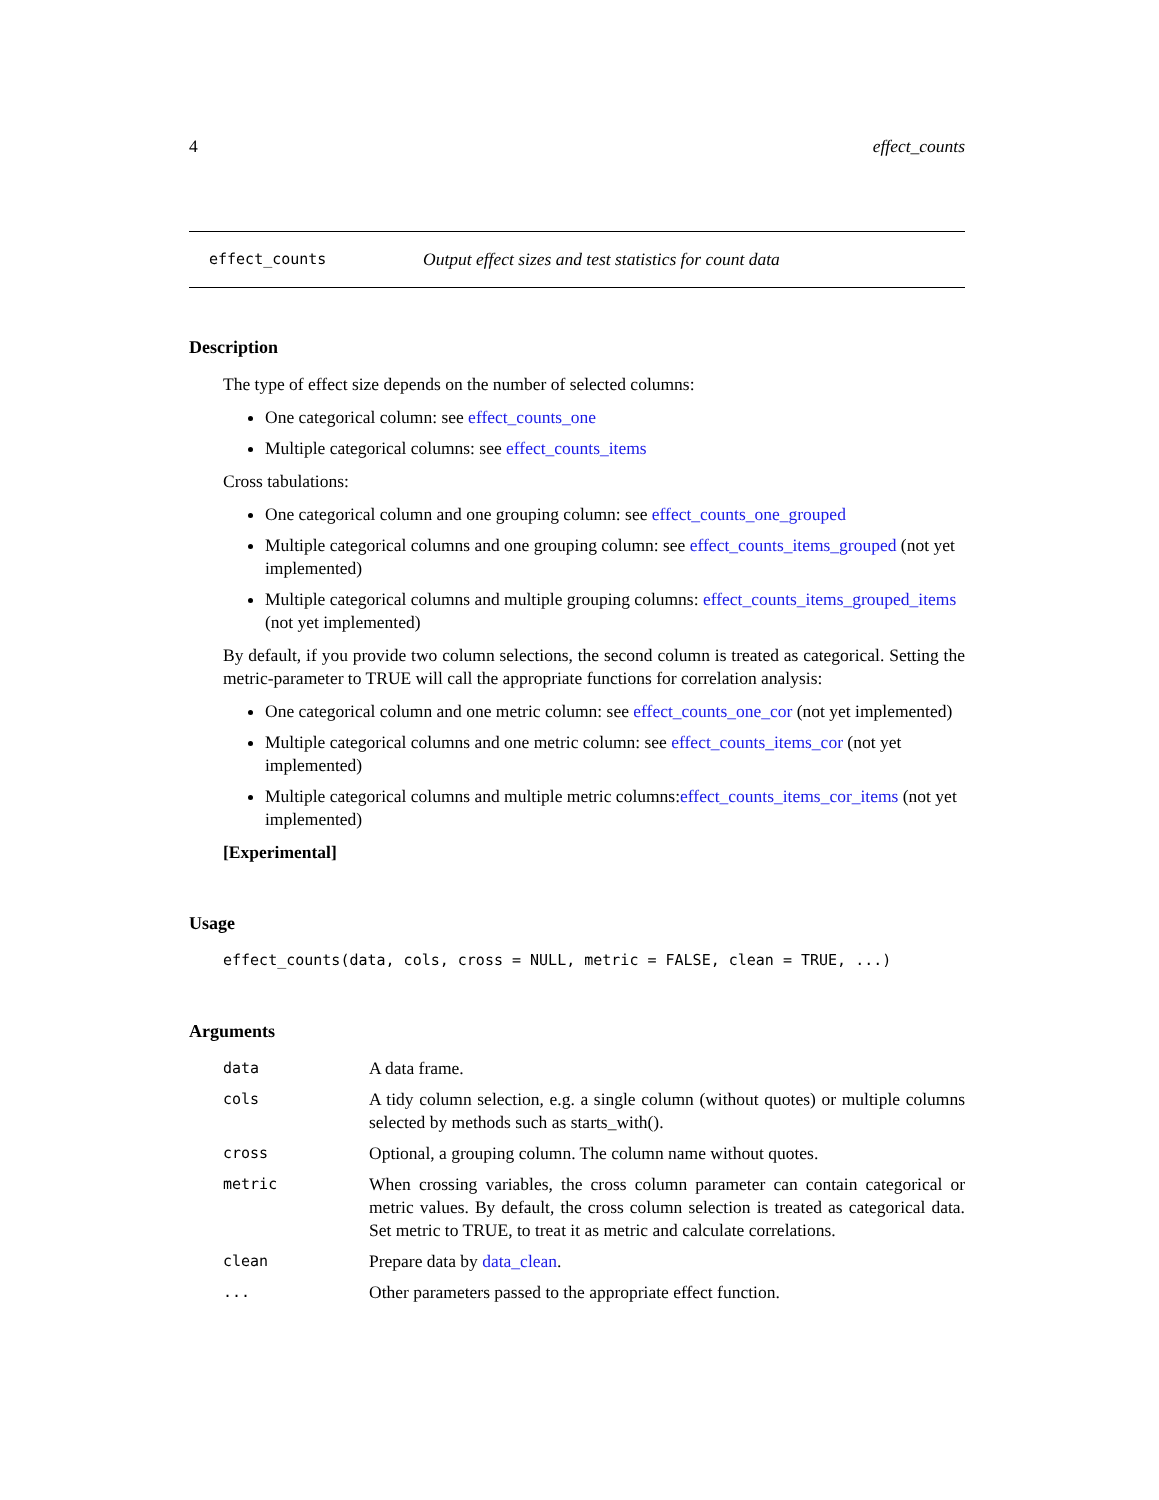4 effect_counts
effect_counts Output effect sizes and test statistics for count data
Description
The type of effect size depends on the number of selected columns:
One categorical column: see effect_counts_one
Multiple categorical columns: see effect_counts_items
Cross tabulations:
One categorical column and one grouping column: see effect_counts_one_grouped
Multiple categorical columns and one grouping column: see effect_counts_items_grouped (not yet implemented)
Multiple categorical columns and multiple grouping columns: effect_counts_items_grouped_items (not yet implemented)
By default, if you provide two column selections, the second column is treated as categorical. Setting the metric-parameter to TRUE will call the appropriate functions for correlation analysis:
One categorical column and one metric column: see effect_counts_one_cor (not yet implemented)
Multiple categorical columns and one metric column: see effect_counts_items_cor (not yet implemented)
Multiple categorical columns and multiple metric columns:effect_counts_items_cor_items (not yet implemented)
[Experimental]
Usage
effect_counts(data, cols, cross = NULL, metric = FALSE, clean = TRUE, ...)
Arguments
| data | A data frame. |
| cols | A tidy column selection, e.g. a single column (without quotes) or multiple columns selected by methods such as starts_with(). |
| cross | Optional, a grouping column. The column name without quotes. |
| metric | When crossing variables, the cross column parameter can contain categorical or metric values. By default, the cross column selection is treated as categorical data. Set metric to TRUE, to treat it as metric and calculate correlations. |
| clean | Prepare data by data_clean . |
| ... | Other parameters passed to the appropriate effect function. |